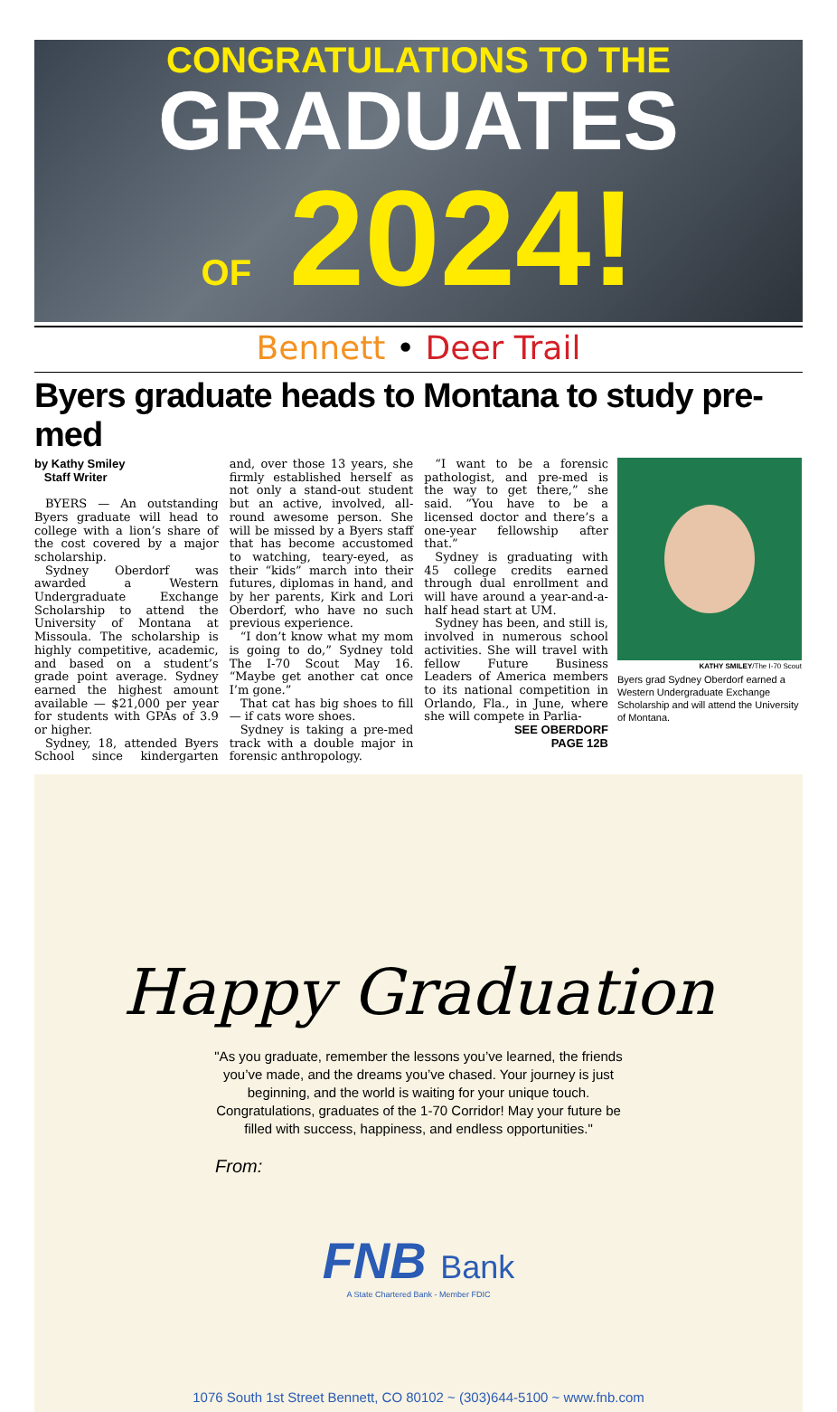CONGRATULATIONS TO THE
GRADUATES
OF 2024!
Bennett • Deer Trail
Byers graduate heads to Montana to study pre-med
by Kathy Smiley
Staff Writer
BYERS — An outstanding Byers graduate will head to college with a lion’s share of the cost covered by a major scholarship.
Sydney Oberdorf was awarded a Western Undergraduate Exchange Scholarship to attend the University of Montana at Missoula. The scholarship is highly competitive, academic, and based on a student’s grade point average. Sydney earned the highest amount available — $21,000 per year for students with GPAs of 3.9 or higher.
Sydney, 18, attended Byers School since kindergarten and, over those 13 years, she firmly established herself as not only a stand-out student but an active, involved, all-round awesome person. She will be missed by a Byers staff that has become accustomed to watching, teary-eyed, as their “kids” march into their futures, diplomas in hand, and by her parents, Kirk and Lori Oberdorf, who have no such previous experience.
“I don’t know what my mom is going to do,” Sydney told The I-70 Scout May 16. “Maybe get another cat once I’m gone.”
That cat has big shoes to fill — if cats wore shoes.
Sydney is taking a pre-med track with a double major in forensic anthropology.
“I want to be a forensic pathologist, and pre-med is the way to get there,” she said. ”You have to be a licensed doctor and there’s a one-year fellowship after that.”
Sydney is graduating with 45 college credits earned through dual enrollment and will have around a year-and-a-half head start at UM.
Sydney has been, and still is, involved in numerous school activities. She will travel with fellow Future Business Leaders of America members to its national competition in Orlando, Fla., in June, where she will compete in Parlia-
SEE OBERDORF
PAGE 12B
KATHY SMILEY/The I-70 Scout
Byers grad Sydney Oberdorf earned a Western Undergraduate Exchange Scholarship and will attend the University of Montana.
Happy Graduation
"As you graduate, remember the lessons you’ve learned, the friends you’ve made, and the dreams you’ve chased. Your journey is just beginning, and the world is waiting for your unique touch. Congratulations, graduates of the 1-70 Corridor! May your future be filled with success, happiness, and endless opportunities."
From:
FNB Bank
A State Chartered Bank - Member FDIC
1076 South 1st Street Bennett, CO 80102 ~ (303)644-5100 ~ www.fnb.com